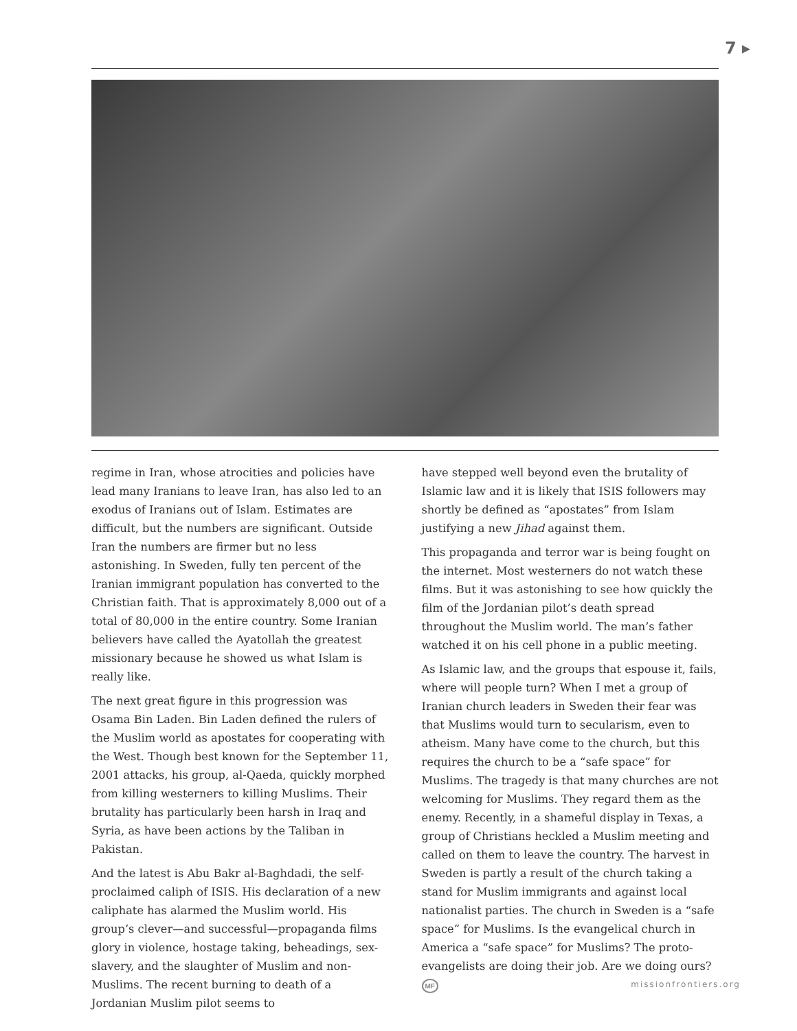7 ▸
regime in Iran, whose atrocities and policies have lead many Iranians to leave Iran, has also led to an exodus of Iranians out of Islam. Estimates are difficult, but the numbers are significant. Outside Iran the numbers are firmer but no less astonishing. In Sweden, fully ten percent of the Iranian immigrant population has converted to the Christian faith. That is approximately 8,000 out of a total of 80,000 in the entire country. Some Iranian believers have called the Ayatollah the greatest missionary because he showed us what Islam is really like.
The next great figure in this progression was Osama Bin Laden. Bin Laden defined the rulers of the Muslim world as apostates for cooperating with the West. Though best known for the September 11, 2001 attacks, his group, al-Qaeda, quickly morphed from killing westerners to killing Muslims. Their brutality has particularly been harsh in Iraq and Syria, as have been actions by the Taliban in Pakistan.
And the latest is Abu Bakr al-Baghdadi, the self-proclaimed caliph of ISIS. His declaration of a new caliphate has alarmed the Muslim world. His group’s clever—and successful—propaganda films glory in violence, hostage taking, beheadings, sex-slavery, and the slaughter of Muslim and non-Muslims. The recent burning to death of a Jordanian Muslim pilot seems to
have stepped well beyond even the brutality of Islamic law and it is likely that ISIS followers may shortly be defined as “apostates” from Islam justifying a new Jihad against them.
This propaganda and terror war is being fought on the internet. Most westerners do not watch these films. But it was astonishing to see how quickly the film of the Jordanian pilot’s death spread throughout the Muslim world. The man’s father watched it on his cell phone in a public meeting.
As Islamic law, and the groups that espouse it, fails, where will people turn? When I met a group of Iranian church leaders in Sweden their fear was that Muslims would turn to secularism, even to atheism. Many have come to the church, but this requires the church to be a “safe space” for Muslims. The tragedy is that many churches are not welcoming for Muslims. They regard them as the enemy. Recently, in a shameful display in Texas, a group of Christians heckled a Muslim meeting and called on them to leave the country. The harvest in Sweden is partly a result of the church taking a stand for Muslim immigrants and against local nationalist parties. The church in Sweden is a “safe space” for Muslims. Is the evangelical church in America a “safe space” for Muslims? The proto-evangelists are doing their job. Are we doing ours? MF
missionfrontiers.org